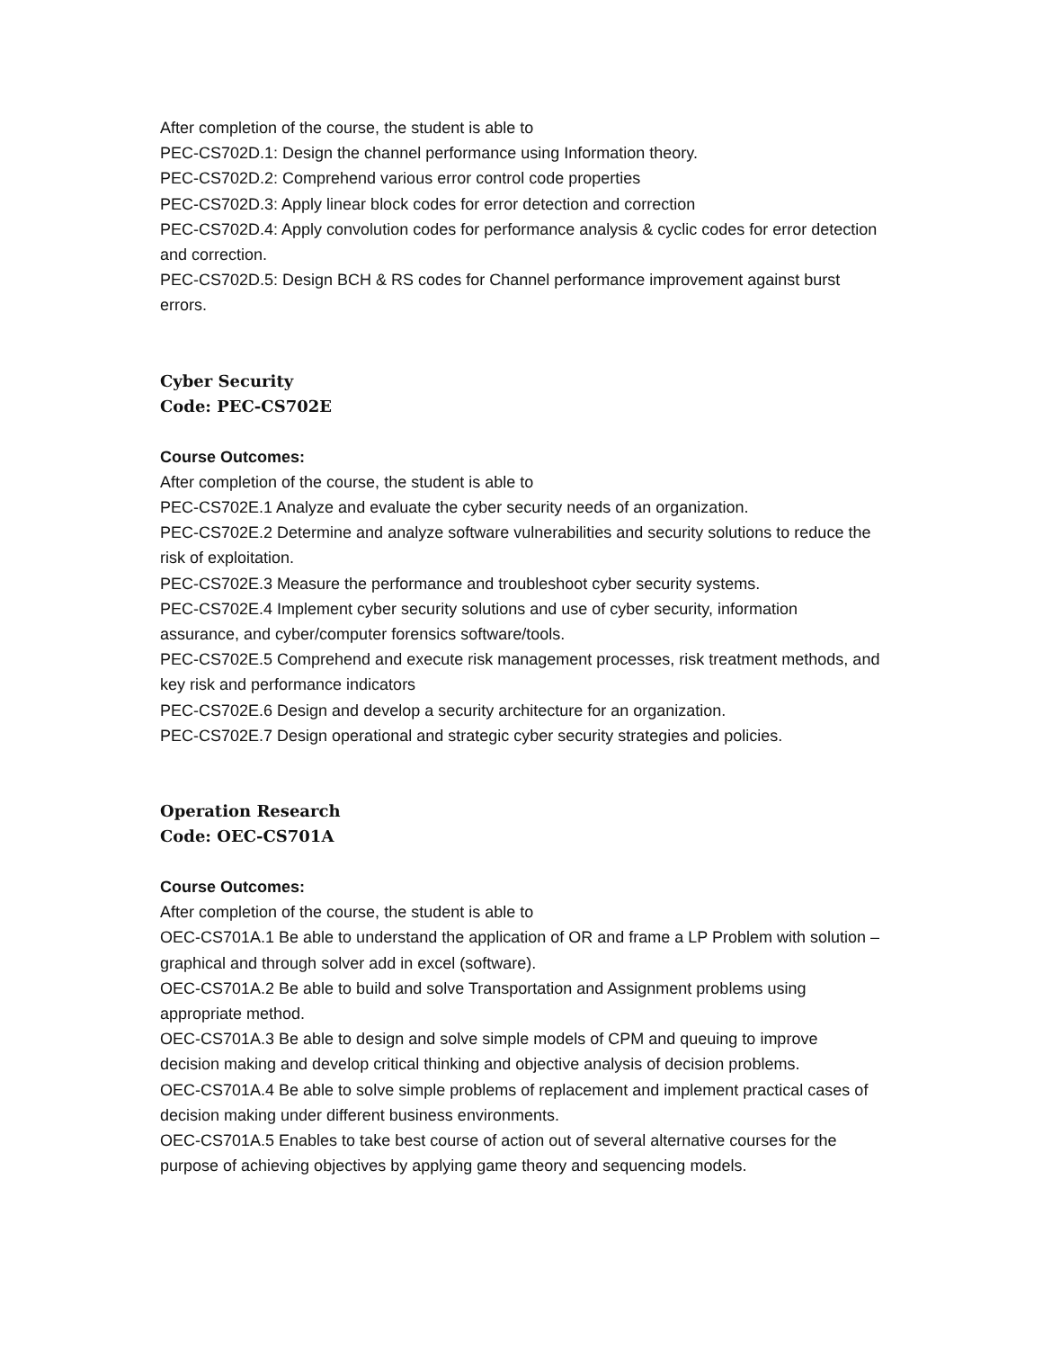After completion of the course, the student is able to
PEC-CS702D.1: Design the channel performance using Information theory.
PEC-CS702D.2: Comprehend various error control code properties
PEC-CS702D.3: Apply linear block codes for error detection and correction
PEC-CS702D.4: Apply convolution codes for performance analysis & cyclic codes for error detection and correction.
PEC-CS702D.5: Design BCH & RS codes for Channel performance improvement against burst errors.
Cyber Security
Code: PEC-CS702E
Course Outcomes:
After completion of the course, the student is able to
PEC-CS702E.1 Analyze and evaluate the cyber security needs of an organization.
PEC-CS702E.2 Determine and analyze software vulnerabilities and security solutions to reduce the risk of exploitation.
PEC-CS702E.3 Measure the performance and troubleshoot cyber security systems.
PEC-CS702E.4 Implement cyber security solutions and use of cyber security, information assurance, and cyber/computer forensics software/tools.
PEC-CS702E.5 Comprehend and execute risk management processes, risk treatment methods, and key risk and performance indicators
PEC-CS702E.6 Design and develop a security architecture for an organization.
PEC-CS702E.7 Design operational and strategic cyber security strategies and policies.
Operation Research
Code: OEC-CS701A
Course Outcomes:
After completion of the course, the student is able to
OEC-CS701A.1 Be able to understand the application of OR and frame a LP Problem with solution – graphical and through solver add in excel (software).
OEC-CS701A.2 Be able to build and solve Transportation and Assignment problems using appropriate method.
OEC-CS701A.3 Be able to design and solve simple models of CPM and queuing to improve decision making and develop critical thinking and objective analysis of decision problems.
OEC-CS701A.4 Be able to solve simple problems of replacement and implement practical cases of decision making under different business environments.
OEC-CS701A.5 Enables to take best course of action out of several alternative courses for the purpose of achieving objectives by applying game theory and sequencing models.